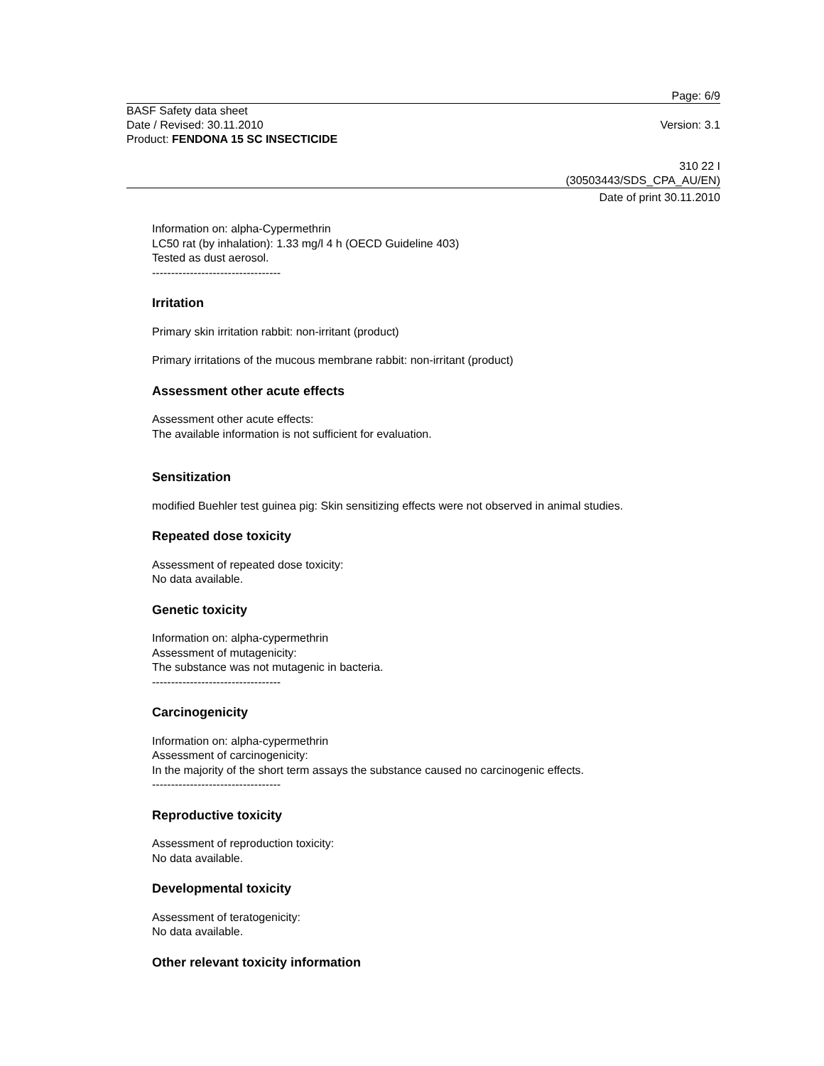Page: 6/9
BASF Safety data sheet
Date / Revised: 30.11.2010 Version: 3.1
Product: FENDONA 15 SC INSECTICIDE
310 22 I
(30503443/SDS_CPA_AU/EN)
Date of print 30.11.2010
Information on: alpha-Cypermethrin
LC50 rat (by inhalation): 1.33 mg/l 4 h (OECD Guideline 403)
Tested as dust aerosol.
----------------------------------
Irritation
Primary skin irritation rabbit: non-irritant (product)
Primary irritations of the mucous membrane rabbit: non-irritant (product)
Assessment other acute effects
Assessment other acute effects:
The available information is not sufficient for evaluation.
Sensitization
modified Buehler test guinea pig: Skin sensitizing effects were not observed in animal studies.
Repeated dose toxicity
Assessment of repeated dose toxicity:
No data available.
Genetic toxicity
Information on: alpha-cypermethrin
Assessment of mutagenicity:
The substance was not mutagenic in bacteria.
----------------------------------
Carcinogenicity
Information on: alpha-cypermethrin
Assessment of carcinogenicity:
In the majority of the short term assays the substance caused no carcinogenic effects.
----------------------------------
Reproductive toxicity
Assessment of reproduction toxicity:
No data available.
Developmental toxicity
Assessment of teratogenicity:
No data available.
Other relevant toxicity information